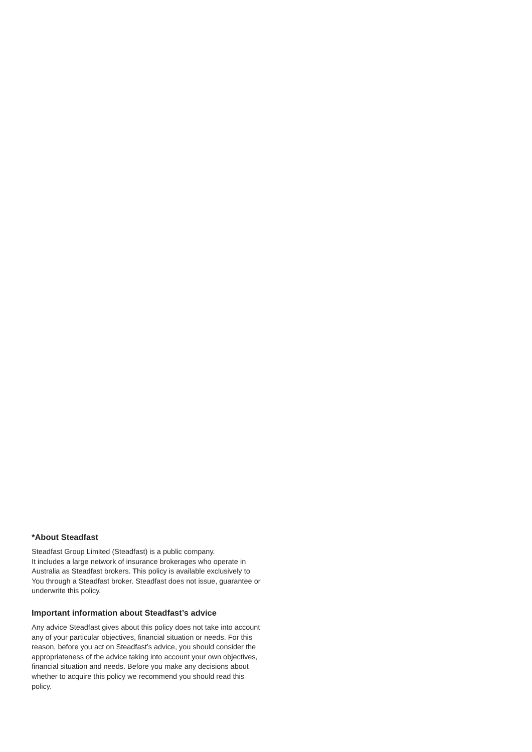*About Steadfast
Steadfast Group Limited (Steadfast) is a public company.
It includes a large network of insurance brokerages who operate in Australia as Steadfast brokers. This policy is available exclusively to You through a Steadfast broker. Steadfast does not issue, guarantee or underwrite this policy.
Important information about Steadfast’s advice
Any advice Steadfast gives about this policy does not take into account any of your particular objectives, financial situation or needs. For this reason, before you act on Steadfast’s advice, you should consider the appropriateness of the advice taking into account your own objectives, financial situation and needs. Before you make any decisions about whether to acquire this policy we recommend you should read this policy.